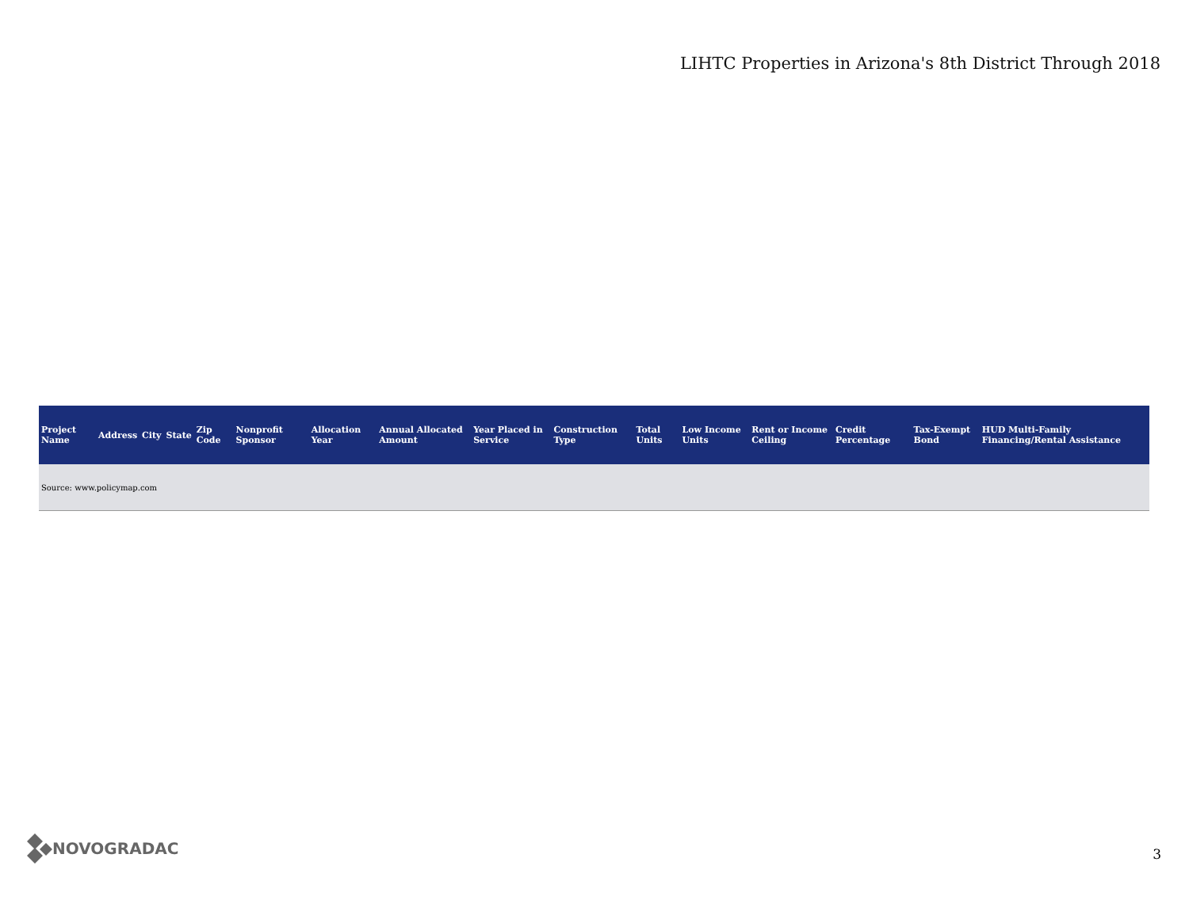LIHTC Properties in Arizona's 8th District Through 2018
| Project Name | Address | City | State | Zip Code | Nonprofit Sponsor | Allocation Year | Annual Allocated Amount | Year Placed in Service | Construction Type | Total Units | Low Income Units | Rent or Income Ceiling | Credit Percentage | Tax-Exempt Bond | HUD Multi-Family Financing/Rental Assistance |
| --- | --- | --- | --- | --- | --- | --- | --- | --- | --- | --- | --- | --- | --- | --- | --- |
| Source: www.policymap.com | | | | | | | | | | | | | | | |
NOVOGRADAC
3